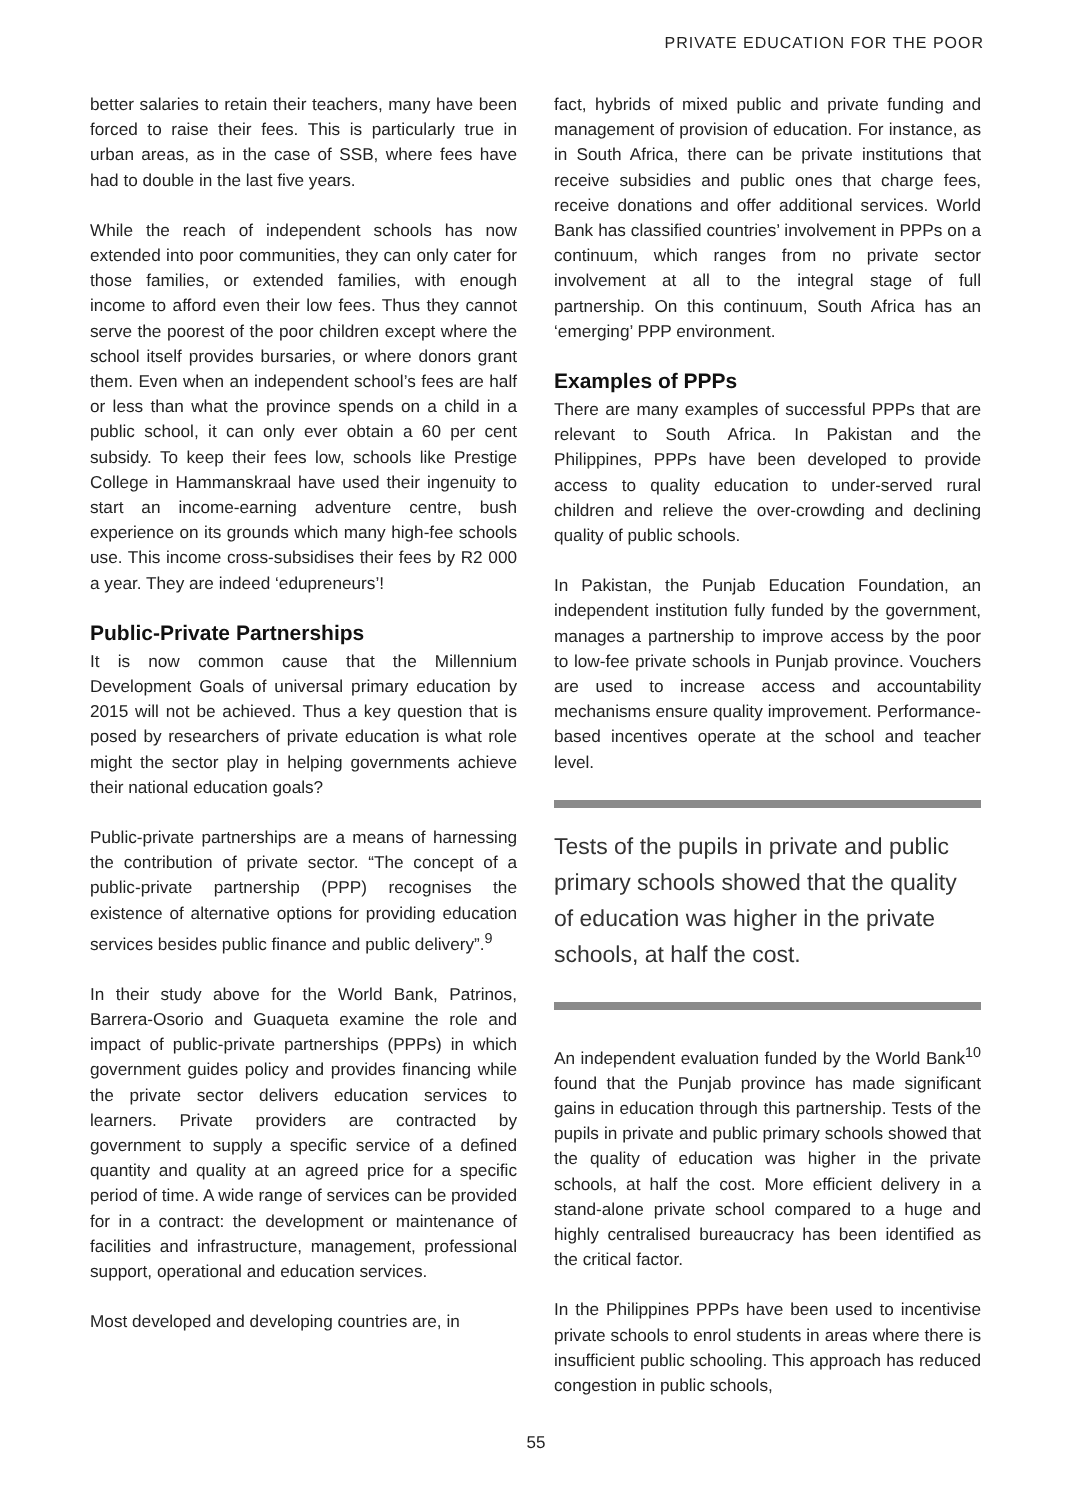PRIVATE EDUCATION FOR THE POOR
better salaries to retain their teachers, many have been forced to raise their fees. This is particularly true in urban areas, as in the case of SSB, where fees have had to double in the last five years.
While the reach of independent schools has now extended into poor communities, they can only cater for those families, or extended families, with enough income to afford even their low fees. Thus they cannot serve the poorest of the poor children except where the school itself provides bursaries, or where donors grant them. Even when an independent school’s fees are half or less than what the province spends on a child in a public school, it can only ever obtain a 60 per cent subsidy. To keep their fees low, schools like Prestige College in Hammanskraal have used their ingenuity to start an income-earning adventure centre, bush experience on its grounds which many high-fee schools use. This income cross-subsidises their fees by R2 000 a year. They are indeed ‘edupreneurs’!
Public-Private Partnerships
It is now common cause that the Millennium Development Goals of universal primary education by 2015 will not be achieved. Thus a key question that is posed by researchers of private education is what role might the sector play in helping governments achieve their national education goals?
Public-private partnerships are a means of harnessing the contribution of private sector. “The concept of a public-private partnership (PPP) recognises the existence of alternative options for providing education services besides public finance and public delivery”.<sup>9</sup>
In their study above for the World Bank, Patrinos, Barrera-Osorio and Guaqueta examine the role and impact of public-private partnerships (PPPs) in which government guides policy and provides financing while the private sector delivers education services to learners. Private providers are contracted by government to supply a specific service of a defined quantity and quality at an agreed price for a specific period of time. A wide range of services can be provided for in a contract: the development or maintenance of facilities and infrastructure, management, professional support, operational and education services.
Most developed and developing countries are, in
fact, hybrids of mixed public and private funding and management of provision of education. For instance, as in South Africa, there can be private institutions that receive subsidies and public ones that charge fees, receive donations and offer additional services. World Bank has classified countries’ involvement in PPPs on a continuum, which ranges from no private sector involvement at all to the integral stage of full partnership. On this continuum, South Africa has an ‘emerging’ PPP environment.
Examples of PPPs
There are many examples of successful PPPs that are relevant to South Africa. In Pakistan and the Philippines, PPPs have been developed to provide access to quality education to under-served rural children and relieve the over-crowding and declining quality of public schools.
In Pakistan, the Punjab Education Foundation, an independent institution fully funded by the government, manages a partnership to improve access by the poor to low-fee private schools in Punjab province. Vouchers are used to increase access and accountability mechanisms ensure quality improvement. Performance-based incentives operate at the school and teacher level.
Tests of the pupils in private and public primary schools showed that the quality of education was higher in the private schools, at half the cost.
An independent evaluation funded by the World Bank<sup>10</sup> found that the Punjab province has made significant gains in education through this partnership. Tests of the pupils in private and public primary schools showed that the quality of education was higher in the private schools, at half the cost. More efficient delivery in a stand-alone private school compared to a huge and highly centralised bureaucracy has been identified as the critical factor.
In the Philippines PPPs have been used to incentivise private schools to enrol students in areas where there is insufficient public schooling. This approach has reduced congestion in public schools,
55